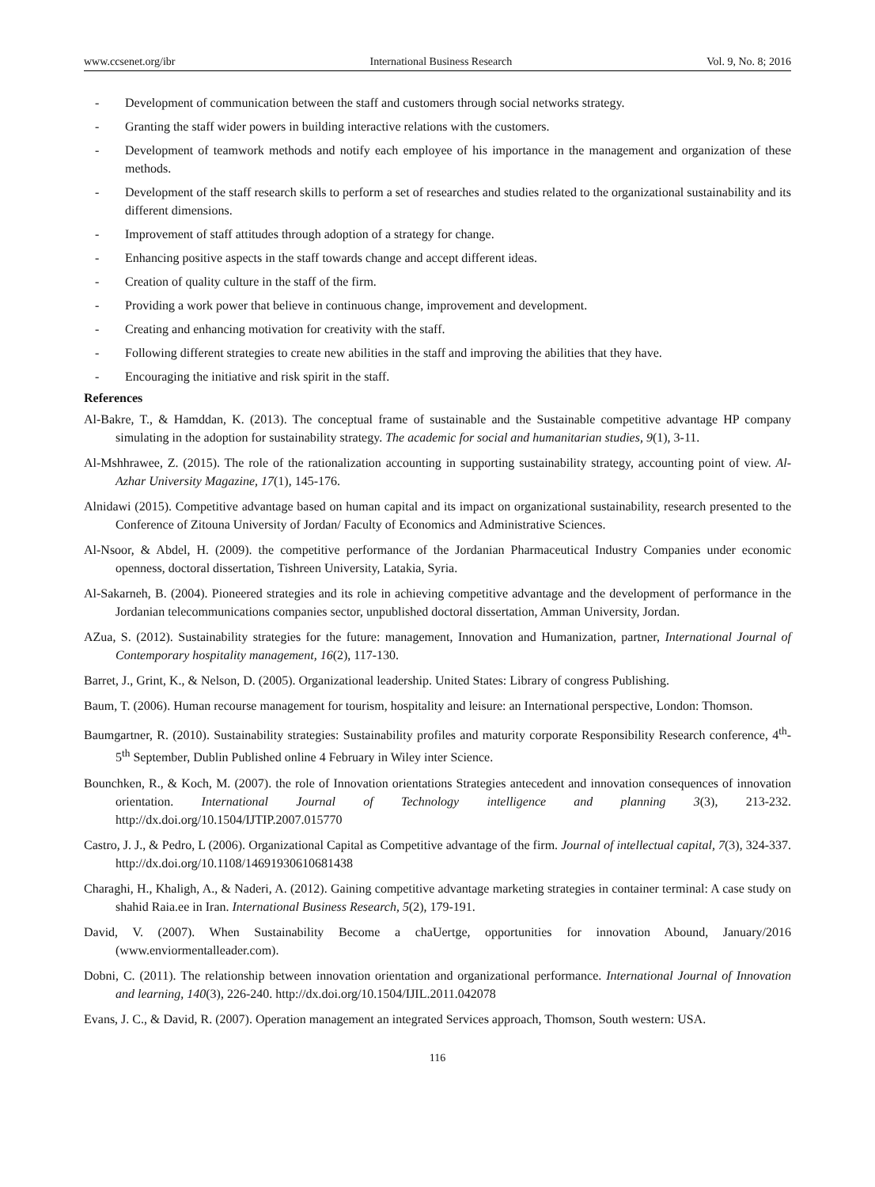www.ccsenet.org/ibr International Business Research Vol. 9, No. 8; 2016
- Development of communication between the staff and customers through social networks strategy.
- Granting the staff wider powers in building interactive relations with the customers.
- Development of teamwork methods and notify each employee of his importance in the management and organization of these methods.
- Development of the staff research skills to perform a set of researches and studies related to the organizational sustainability and its different dimensions.
- Improvement of staff attitudes through adoption of a strategy for change.
- Enhancing positive aspects in the staff towards change and accept different ideas.
- Creation of quality culture in the staff of the firm.
- Providing a work power that believe in continuous change, improvement and development.
- Creating and enhancing motivation for creativity with the staff.
- Following different strategies to create new abilities in the staff and improving the abilities that they have.
- Encouraging the initiative and risk spirit in the staff.
References
Al-Bakre, T., & Hamddan, K. (2013). The conceptual frame of sustainable and the Sustainable competitive advantage HP company simulating in the adoption for sustainability strategy. The academic for social and humanitarian studies, 9(1), 3-11.
Al-Mshhrawee, Z. (2015). The role of the rationalization accounting in supporting sustainability strategy, accounting point of view. Al-Azhar University Magazine, 17(1), 145-176.
Alnidawi (2015). Competitive advantage based on human capital and its impact on organizational sustainability, research presented to the Conference of Zitouna University of Jordan/ Faculty of Economics and Administrative Sciences.
Al-Nsoor, & Abdel, H. (2009). the competitive performance of the Jordanian Pharmaceutical Industry Companies under economic openness, doctoral dissertation, Tishreen University, Latakia, Syria.
Al-Sakarneh, B. (2004). Pioneered strategies and its role in achieving competitive advantage and the development of performance in the Jordanian telecommunications companies sector, unpublished doctoral dissertation, Amman University, Jordan.
AZua, S. (2012). Sustainability strategies for the future: management, Innovation and Humanization, partner, International Journal of Contemporary hospitality management, 16(2), 117-130.
Barret, J., Grint, K., & Nelson, D. (2005). Organizational leadership. United States: Library of congress Publishing.
Baum, T. (2006). Human recourse management for tourism, hospitality and leisure: an International perspective, London: Thomson.
Baumgartner, R. (2010). Sustainability strategies: Sustainability profiles and maturity corporate Responsibility Research conference, 4<sup>th</sup>-5<sup>th</sup> September, Dublin Published online 4 February in Wiley inter Science.
Bounchken, R., & Koch, M. (2007). the role of Innovation orientations Strategies antecedent and innovation consequences of innovation orientation. International Journal of Technology intelligence and planning 3(3), 213-232. http://dx.doi.org/10.1504/IJTIP.2007.015770
Castro, J. J., & Pedro, L (2006). Organizational Capital as Competitive advantage of the firm. Journal of intellectual capital, 7(3), 324-337. http://dx.doi.org/10.1108/14691930610681438
Charaghi, H., Khaligh, A., & Naderi, A. (2012). Gaining competitive advantage marketing strategies in container terminal: A case study on shahid Raia.ee in Iran. International Business Research, 5(2), 179-191.
David, V. (2007). When Sustainability Become a chaUertge, opportunities for innovation Abound, January/2016 (www.enviormentalleader.com).
Dobni, C. (2011). The relationship between innovation orientation and organizational performance. International Journal of Innovation and learning, 140(3), 226-240. http://dx.doi.org/10.1504/IJIL.2011.042078
Evans, J. C., & David, R. (2007). Operation management an integrated Services approach, Thomson, South western: USA.
116